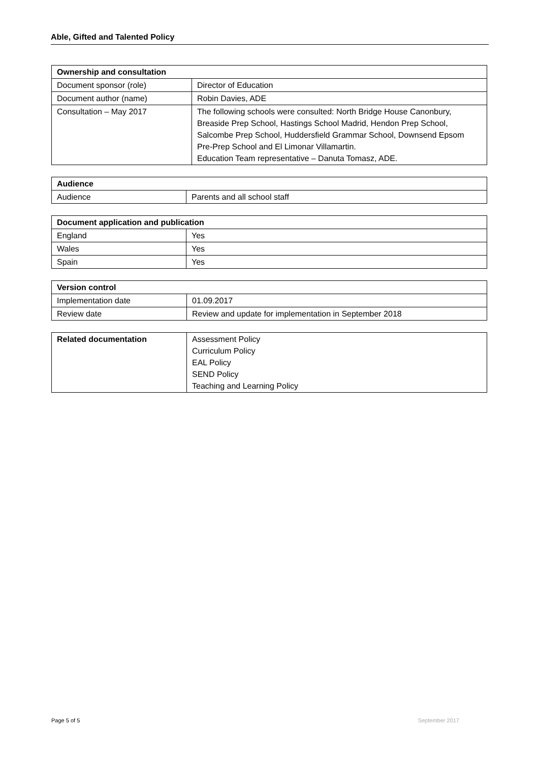Able, Gifted and Talented Policy
| Ownership and consultation | |
| --- | --- |
| Document sponsor (role) | Director of Education |
| Document author (name) | Robin Davies, ADE |
| Consultation – May 2017 | The following schools were consulted: North Bridge House Canonbury, Breaside Prep School, Hastings School Madrid, Hendon Prep School, Salcombe Prep School, Huddersfield Grammar School, Downsend Epsom Pre-Prep School and El Limonar Villamartin. Education Team representative – Danuta Tomasz, ADE. |
| Audience | |
| --- | --- |
| Audience | Parents and all school staff |
| Document application and publication | |
| --- | --- |
| England | Yes |
| Wales | Yes |
| Spain | Yes |
| Version control | |
| --- | --- |
| Implementation date | 01.09.2017 |
| Review date | Review and update for implementation in September 2018 |
| Related documentation | Assessment Policy Curriculum Policy EAL Policy SEND Policy Teaching and Learning Policy |
Page 5 of 5 September 2017